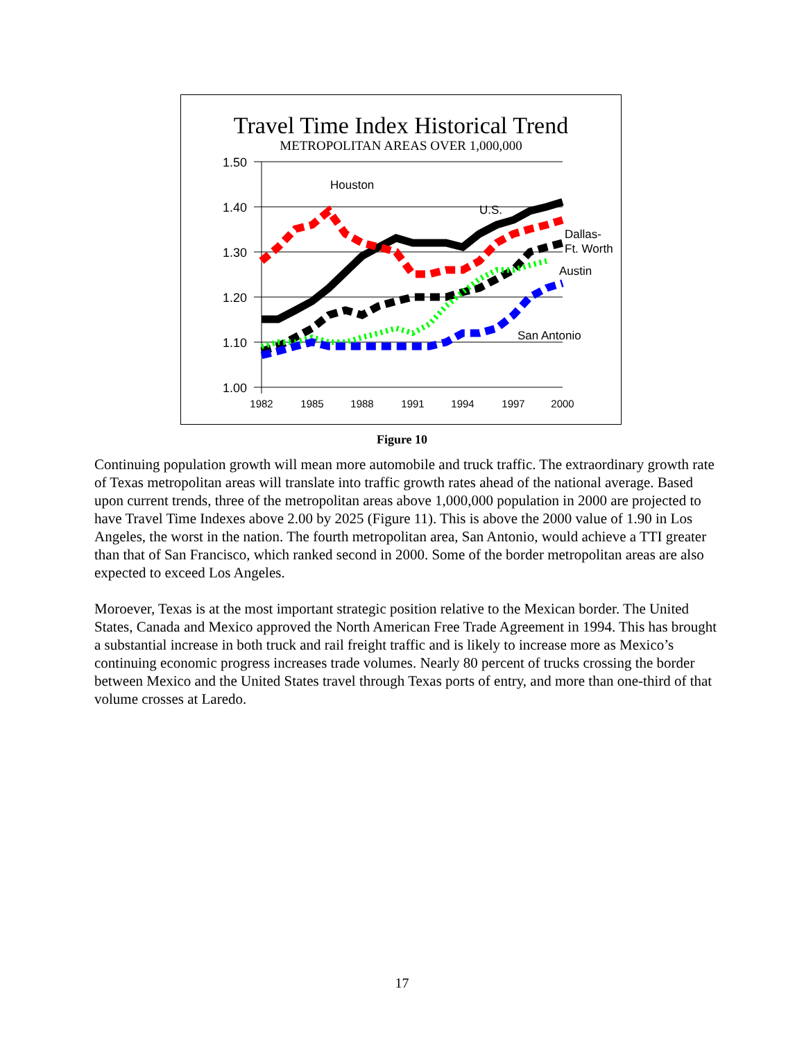Travel Time Index Historical Trend
METROPOLITAN AREAS OVER 1,000,000
1.50
1.40
1.30
1.20
1.10
1.00
1982
1985
1988
1991
1994
1997
2000
Houston
U.S.
Dallas-
Ft. Worth
Austin
San Antonio
Figure 10
Continuing population growth will mean more automobile and truck traffic. The extraordinary growth rate of Texas metropolitan areas will translate into traffic growth rates ahead of the national average. Based upon current trends, three of the metropolitan areas above 1,000,000 population in 2000 are projected to have Travel Time Indexes above 2.00 by 2025 (Figure 11). This is above the 2000 value of 1.90 in Los Angeles, the worst in the nation. The fourth metropolitan area, San Antonio, would achieve a TTI greater than that of San Francisco, which ranked second in 2000. Some of the border metropolitan areas are also expected to exceed Los Angeles.
Moroever, Texas is at the most important strategic position relative to the Mexican border. The United States, Canada and Mexico approved the North American Free Trade Agreement in 1994. This has brought a substantial increase in both truck and rail freight traffic and is likely to increase more as Mexico’s continuing economic progress increases trade volumes. Nearly 80 percent of trucks crossing the border between Mexico and the United States travel through Texas ports of entry, and more than one-third of that volume crosses at Laredo.
17